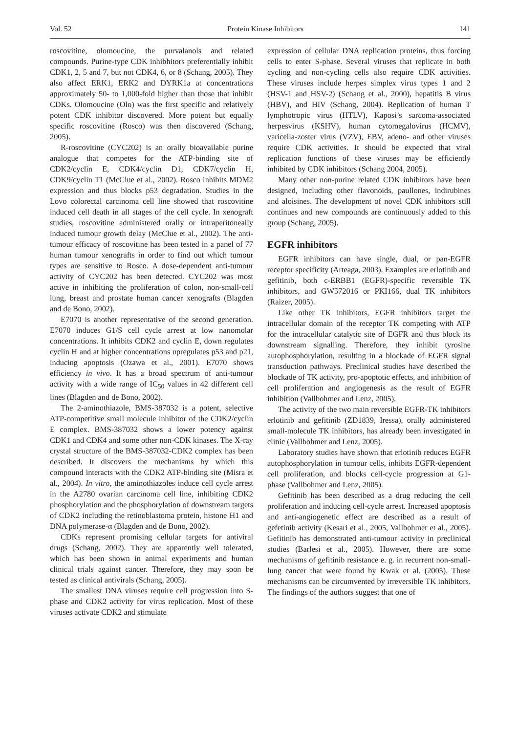Vol. 52 Protein Kinase Inhibitors 141
roscovitine, olomoucine, the purvalanols and related compounds. Purine-type CDK inhibhitors preferentially inhibit CDK1, 2, 5 and 7, but not CDK4, 6, or 8 (Schang, 2005). They also affect ERK1, ERK2 and DYRK1a at concentrations approximately 50- to 1,000-fold higher than those that inhibit CDKs. Olomoucine (Olo) was the first specific and relatively potent CDK inhibitor discovered. More potent but equally specific roscovitine (Rosco) was then discovered (Schang, 2005).
R-roscovitine (CYC202) is an orally bioavailable purine analogue that competes for the ATP-binding site of CDK2/cyclin E, CDK4/cyclin D1, CDK7/cyclin H, CDK9/cyclin T1 (McClue et al., 2002). Rosco inhibits MDM2 expression and thus blocks p53 degradation. Studies in the Lovo colorectal carcinoma cell line showed that roscovitine induced cell death in all stages of the cell cycle. In xenograft studies, roscovitine administered orally or intraperitoneally induced tumour growth delay (McClue et al., 2002). The anti-tumour efficacy of roscovitine has been tested in a panel of 77 human tumour xenografts in order to find out which tumour types are sensitive to Rosco. A dose-dependent anti-tumour activity of CYC202 has been detected. CYC202 was most active in inhibiting the proliferation of colon, non-small-cell lung, breast and prostate human cancer xenografts (Blagden and de Bono, 2002).
E7070 is another representative of the second generation. E7070 induces G1/S cell cycle arrest at low nanomolar concentrations. It inhibits CDK2 and cyclin E, down regulates cyclin H and at higher concentrations upregulates p53 and p21, inducing apoptosis (Ozawa et al., 2001). E7070 shows efficiency in vivo. It has a broad spectrum of anti-tumour activity with a wide range of IC<sub>50</sub> values in 42 different cell lines (Blagden and de Bono, 2002).
The 2-aminothiazole, BMS-387032 is a potent, selective ATP-competitive small molecule inhibitor of the CDK2/cyclin E complex. BMS-387032 shows a lower potency against CDK1 and CDK4 and some other non-CDK kinases. The X-ray crystal structure of the BMS-387032-CDK2 complex has been described. It discovers the mechanisms by which this compound interacts with the CDK2 ATP-binding site (Misra et al., 2004). In vitro, the aminothiazoles induce cell cycle arrest in the A2780 ovarian carcinoma cell line, inhibiting CDK2 phosphorylation and the phosphorylation of downstream targets of CDK2 including the retinoblastoma protein, histone H1 and DNA polymerase-α (Blagden and de Bono, 2002).
CDKs represent promising cellular targets for antiviral drugs (Schang, 2002). They are apparently well tolerated, which has been shown in animal experiments and human clinical trials against cancer. Therefore, they may soon be tested as clinical antivirals (Schang, 2005).
The smallest DNA viruses require cell progression into S-phase and CDK2 activity for virus replication. Most of these viruses activate CDK2 and stimulate
expression of cellular DNA replication proteins, thus forcing cells to enter S-phase. Several viruses that replicate in both cycling and non-cycling cells also require CDK activities. These viruses include herpes simplex virus types 1 and 2 (HSV-1 and HSV-2) (Schang et al., 2000), hepatitis B virus (HBV), and HIV (Schang, 2004). Replication of human T lymphotropic virus (HTLV), Kaposi’s sarcoma-associated herpesvirus (KSHV), human cytomegalovirus (HCMV), varicella-zoster virus (VZV), EBV, adeno- and other viruses require CDK activities. It should be expected that viral replication functions of these viruses may be efficiently inhibited by CDK inhibitors (Schang 2004, 2005).
Many other non-purine related CDK inhibitors have been designed, including other flavonoids, paullones, indirubines and aloisines. The development of novel CDK inhibitors still continues and new compounds are continuously added to this group (Schang, 2005).
EGFR inhibitors
EGFR inhibitors can have single, dual, or pan-EGFR receptor specificity (Arteaga, 2003). Examples are erlotinib and gefitinib, both c-ERBB1 (EGFR)-specific reversible TK inhibitors, and GW572016 or PKI166, dual TK inhibitors (Raizer, 2005).
Like other TK inhibitors, EGFR inhibitors target the intracellular domain of the receptor TK competing with ATP for the intracellular catalytic site of EGFR and thus block its downstream signalling. Therefore, they inhibit tyrosine autophosphorylation, resulting in a blockade of EGFR signal transduction pathways. Preclinical studies have described the blockade of TK activity, pro-apoptotic effects, and inhibition of cell proliferation and angiogenesis as the result of EGFR inhibition (Vallbohmer and Lenz, 2005).
The activity of the two main reversible EGFR-TK inhibitors erlotinib and gefitinib (ZD1839, Iressa), orally administered small-molecule TK inhibitors, has already been investigated in clinic (Vallbohmer and Lenz, 2005).
Laboratory studies have shown that erlotinib reduces EGFR autophosphorylation in tumour cells, inhibits EGFR-dependent cell proliferation, and blocks cell-cycle progression at G1-phase (Vallbohmer and Lenz, 2005).
Gefitinib has been described as a drug reducing the cell proliferation and inducing cell-cycle arrest. Increased apoptosis and anti-angiogenetic effect are described as a result of gefetinib activity (Kesari et al., 2005, Vallbohmer et al., 2005). Gefitinib has demonstrated anti-tumour activity in preclinical studies (Barlesi et al., 2005). However, there are some mechanisms of gefitinib resistance e. g. in recurrent non-small-lung cancer that were found by Kwak et al. (2005). These mechanisms can be circumvented by irreversible TK inhibitors. The findings of the authors suggest that one of